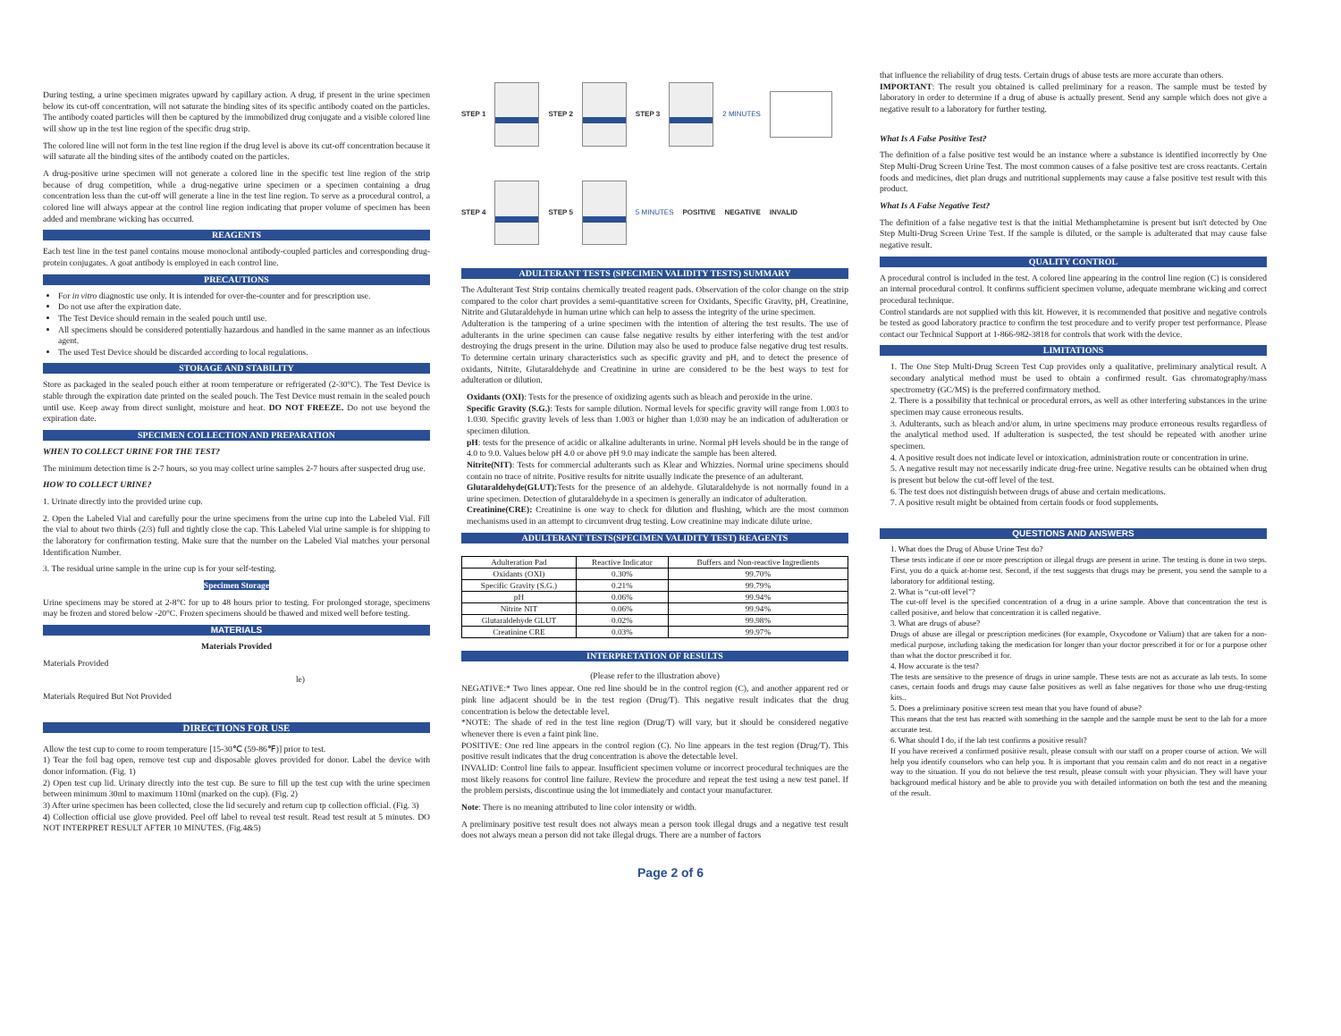During testing, a urine specimen migrates upward by capillary action. A drug, if present in the urine specimen below its cut-off concentration, will not saturate the binding sites of its specific antibody coated on the particles. The antibody coated particles will then be captured by the immobilized drug conjugate and a visible colored line will show up in the test line region of the specific drug strip.
The colored line will not form in the test line region if the drug level is above its cut-off concentration because it will saturate all the binding sites of the antibody coated on the particles.
A drug-positive urine specimen will not generate a colored line in the specific test line region of the strip because of drug competition, while a drug-negative urine specimen or a specimen containing a drug concentration less than the cut-off will generate a line in the test line region. To serve as a procedural control, a colored line will always appear at the control line region indicating that proper volume of specimen has been added and membrane wicking has occurred.
REAGENTS
Each test line in the test panel contains mouse monoclonal antibody-coupled particles and corresponding drug-protein conjugates. A goat antibody is employed in each control line.
PRECAUTIONS
For in vitro diagnostic use only. It is intended for over-the-counter and for prescription use.
Do not use after the expiration date.
The Test Device should remain in the sealed pouch until use.
All specimens should be considered potentially hazardous and handled in the same manner as an infectious agent.
The used Test Device should be discarded according to local regulations.
STORAGE AND STABILITY
Store as packaged in the sealed pouch either at room temperature or refrigerated (2-30°C). The Test Device is stable through the expiration date printed on the sealed pouch. The Test Device must remain in the sealed pouch until use. Keep away from direct sunlight, moisture and heat. DO NOT FREEZE. Do not use beyond the expiration date.
SPECIMEN COLLECTION AND PREPARATION
WHEN TO COLLECT URINE FOR THE TEST?
The minimum detection time is 2-7 hours, so you may collect urine samples 2-7 hours after suspected drug use.
HOW TO COLLECT URINE?
1. Urinate directly into the provided urine cup.
2. Open the Labeled Vial and carefully pour the urine specimens from the urine cup into the Labeled Vial. Fill the vial to about two thirds (2/3) full and tightly close the cap. This Labeled Vial urine sample is for shipping to the laboratory for confirmation testing. Make sure that the number on the Labeled Vial matches your personal Identification Number.
3. The residual urine sample in the urine cup is for your self-testing.
Specimen Storage
Urine specimens may be stored at 2-8°C for up to 48 hours prior to testing. For prolonged storage, specimens may be frozen and stored below -20°C. Frozen specimens should be thawed and mixed well before testing.
MATERIALS
Materials Provided
Materials Provided
le)
Materials Required But Not Provided
DIRECTIONS FOR USE
Allow the test cup to come to room temperature [15-30℃ (59-86℉)] prior to test.
1) Tear the foil bag open, remove test cup and disposable gloves provided for donor. Label the device with donor information. (Fig. 1)
2) Open test cup lid. Urinary directly into the test cup. Be sure to fill up the test cup with the urine specimen between minimum 30ml to maximum 110ml (marked on the cup). (Fig. 2)
3) After urine specimen has been collected, close the lid securely and return cup tp collection official. (Fig. 3)
4) Collection official use glove provided. Peel off label to reveal test result. Read test result at 5 minutes. DO NOT INTERPRET RESULT AFTER 10 MINUTES. (Fig.4&5)
STEP 1
STEP 2
STEP 3
2 MINUTES
STEP 4
STEP 5
5 MINUTES POSITIVE NEGATIVE INVALID
ADULTERANT TESTS (SPECIMEN VALIDITY TESTS) SUMMARY
The Adulterant Test Strip contains chemically treated reagent pads. Observation of the color change on the strip compared to the color chart provides a semi-quantitative screen for Oxidants, Specific Gravity, pH, Creatinine, Nitrite and Glutaraldehyde in human urine which can help to assess the integrity of the urine specimen.
Adulteration is the tampering of a urine specimen with the intention of altering the test results. The use of adulterants in the urine specimen can cause false negative results by either interfering with the test and/or destroying the drugs present in the urine. Dilution may also be used to produce false negative drug test results. To determine certain urinary characteristics such as specific gravity and pH, and to detect the presence of oxidants, Nitrite, Glutaraldehyde and Creatinine in urine are considered to be the best ways to test for adulteration or dilution.
Oxidants (OXI): Tests for the presence of oxidizing agents such as bleach and peroxide in the urine.
Specific Gravity (S.G.): Tests for sample dilution. Normal levels for specific gravity will range from 1.003 to 1.030. Specific gravity levels of less than 1.003 or higher than 1.030 may be an indication of adulteration or specimen dilution.
pH: tests for the presence of acidic or alkaline adulterants in urine. Normal pH levels should be in the range of 4.0 to 9.0. Values below pH 4.0 or above pH 9.0 may indicate the sample has been altered.
Nitrite(NIT): Tests for commercial adulterants such as Klear and Whizzies. Normal urine specimens should contain no trace of nitrite. Positive results for nitrite usually indicate the presence of an adulterant.
Glutaraldehyde(GLUT): Tests for the presence of an aldehyde. Glutaraldehyde is not normally found in a urine specimen. Detection of glutaraldehyde in a specimen is generally an indicator of adulteration.
Creatinine(CRE): Creatinine is one way to check for dilution and flushing, which are the most common mechanisms used in an attempt to circumvent drug testing. Low creatinine may indicate dilute urine.
ADULTERANT TESTS(SPECIMEN VALIDITY TEST) REAGENTS
| Adulteration Pad | Reactive Indicator | Buffers and Non-reactive Ingredients |
| Oxidants (OXI) | 0.30% | 99.70% |
| Specific Gravity (S.G.) | 0.21% | 99.79% |
| pH | 0.06% | 99.94% |
| Nitrite NIT | 0.06% | 99.94% |
| Glutaraldehyde GLUT | 0.02% | 99.98% |
| Creatinine CRE | 0.03% | 99.97% |
INTERPRETATION OF RESULTS
(Please refer to the illustration above)
NEGATIVE:* Two lines appear. One red line should be in the control region (C), and another apparent red or pink line adjacent should be in the test region (Drug/T). This negative result indicates that the drug concentration is below the detectable level.
*NOTE: The shade of red in the test line region (Drug/T) will vary, but it should be considered negative whenever there is even a faint pink line.
POSITIVE: One red line appears in the control region (C). No line appears in the test region (Drug/T). This positive result indicates that the drug concentration is above the detectable level.
INVALID: Control line fails to appear. Insufficient specimen volume or incorrect procedural techniques are the most likely reasons for control line failure. Review the procedure and repeat the test using a new test panel. If the problem persists, discontinue using the lot immediately and contact your manufacturer.
Note: There is no meaning attributed to line color intensity or width.
A preliminary positive test result does not always mean a person took illegal drugs and a negative test result does not always mean a person did not take illegal drugs. There are a number of factors
that influence the reliability of drug tests. Certain drugs of abuse tests are more accurate than others.
IMPORTANT: The result you obtained is called preliminary for a reason. The sample must be tested by laboratory in order to determine if a drug of abuse is actually present. Send any sample which does not give a negative result to a laboratory for further testing.
What Is A False Positive Test?
The definition of a false positive test would be an instance where a substance is identified incorrectly by One Step Multi-Drug Screen Urine Test. The most common causes of a false positive test are cross reactants. Certain foods and medicines, diet plan drugs and nutritional supplements may cause a false positive test result with this product.
What Is A False Negative Test?
The definition of a false negative test is that the initial Methamphetamine is present but isn't detected by One Step Multi-Drug Screen Urine Test. If the sample is diluted, or the sample is adulterated that may cause false negative result.
QUALITY CONTROL
A procedural control is included in the test. A colored line appearing in the control line region (C) is considered an internal procedural control. It confirms sufficient specimen volume, adequate membrane wicking and correct procedural technique.
Control standards are not supplied with this kit. However, it is recommended that positive and negative controls be tested as good laboratory practice to confirm the test procedure and to verify proper test performance. Please contact our Technical Support at 1-866-982-3818 for controls that work with the device.
LIMITATIONS
1. The One Step Multi-Drug Screen Test Cup provides only a qualitative, preliminary analytical result. A secondary analytical method must be used to obtain a confirmed result. Gas chromatography/mass spectrometry (GC/MS) is the preferred confirmatory method.
2. There is a possibility that technical or procedural errors, as well as other interfering substances in the urine specimen may cause erroneous results.
3. Adulterants, such as bleach and/or alum, in urine specimens may produce erroneous results regardless of the analytical method used. If adulteration is suspected, the test should be repeated with another urine specimen.
4. A positive result does not indicate level or intoxication, administration route or concentration in urine.
5. A negative result may not necessarily indicate drug-free urine. Negative results can be obtained when drug is present but below the cut-off level of the test.
6. The test does not distinguish between drugs of abuse and certain medications.
7. A positive result might be obtained from certain foods or food supplements.
QUESTIONS AND ANSWERS
1. What does the Drug of Abuse Urine Test do?
These tests indicate if one or more prescription or illegal drugs are present in urine. The testing is done in two steps. First, you do a quick at-home test. Second, if the test suggests that drugs may be present, you send the sample to a laboratory for additional testing.
2. What is “cut-off level”?
The cut-off level is the specified concentration of a drug in a urine sample. Above that concentration the test is called positive, and below that concentration it is called negative.
3. What are drugs of abuse?
Drugs of abuse are illegal or prescription medicines (for example, Oxycodone or Valium) that are taken for a non-medical purpose, including taking the medication for longer than your doctor prescribed it for or for a purpose other than what the doctor prescribed it for.
4. How accurate is the test?
The tests are sensitive to the presence of drugs in urine sample. These tests are not as accurate as lab tests. In some cases, certain foods and drugs may cause false positives as well as false negatives for those who use drug-testing kits..
5. Does a preliminary positive screen test mean that you have found of abuse?
This means that the test has reacted with something in the sample and the sample must be sent to the lab for a more accurate test.
6. What should I do, if the lab test confirms a positive result?
If you have received a confirmed positive result, please consult with our staff on a proper course of action. We will help you identify counselors who can help you. It is important that you remain calm and do not react in a negative way to the situation. If you do not believe the test result, please consult with your physician. They will have your background medical history and be able to provide you with detailed information on both the test and the meaning of the result.
Page 2 of 6